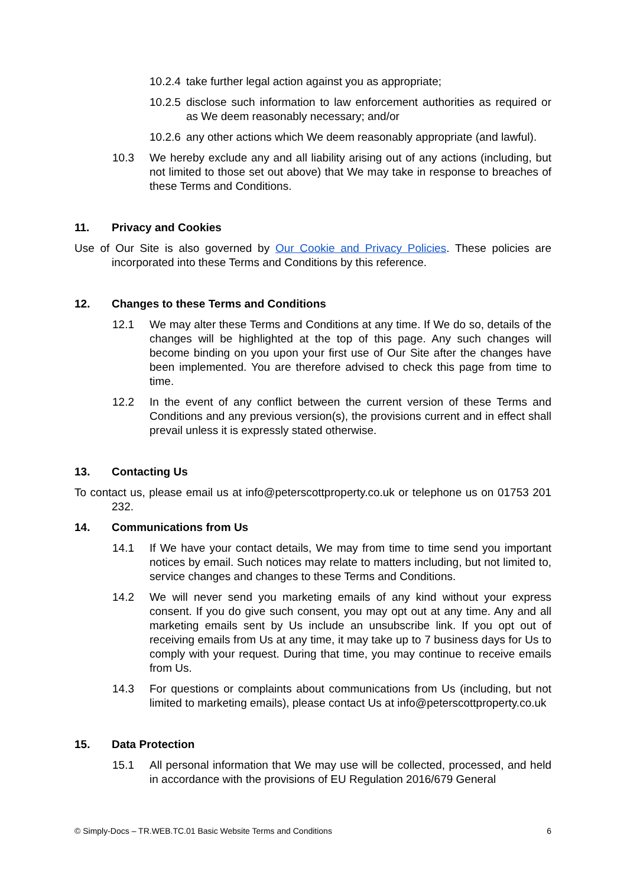10.2.4 take further legal action against you as appropriate;
10.2.5 disclose such information to law enforcement authorities as required or as We deem reasonably necessary; and/or
10.2.6 any other actions which We deem reasonably appropriate (and lawful).
10.3 We hereby exclude any and all liability arising out of any actions (including, but not limited to those set out above) that We may take in response to breaches of these Terms and Conditions.
11. Privacy and Cookies
Use of Our Site is also governed by Our Cookie and Privacy Policies. These policies are incorporated into these Terms and Conditions by this reference.
12. Changes to these Terms and Conditions
12.1 We may alter these Terms and Conditions at any time. If We do so, details of the changes will be highlighted at the top of this page. Any such changes will become binding on you upon your first use of Our Site after the changes have been implemented. You are therefore advised to check this page from time to time.
12.2 In the event of any conflict between the current version of these Terms and Conditions and any previous version(s), the provisions current and in effect shall prevail unless it is expressly stated otherwise.
13. Contacting Us
To contact us, please email us at info@peterscottproperty.co.uk or telephone us on 01753 201 232.
14. Communications from Us
14.1 If We have your contact details, We may from time to time send you important notices by email. Such notices may relate to matters including, but not limited to, service changes and changes to these Terms and Conditions.
14.2 We will never send you marketing emails of any kind without your express consent. If you do give such consent, you may opt out at any time. Any and all marketing emails sent by Us include an unsubscribe link. If you opt out of receiving emails from Us at any time, it may take up to 7 business days for Us to comply with your request. During that time, you may continue to receive emails from Us.
14.3 For questions or complaints about communications from Us (including, but not limited to marketing emails), please contact Us at info@peterscottproperty.co.uk
15. Data Protection
15.1 All personal information that We may use will be collected, processed, and held in accordance with the provisions of EU Regulation 2016/679 General
© Simply-Docs – TR.WEB.TC.01 Basic Website Terms and Conditions 6